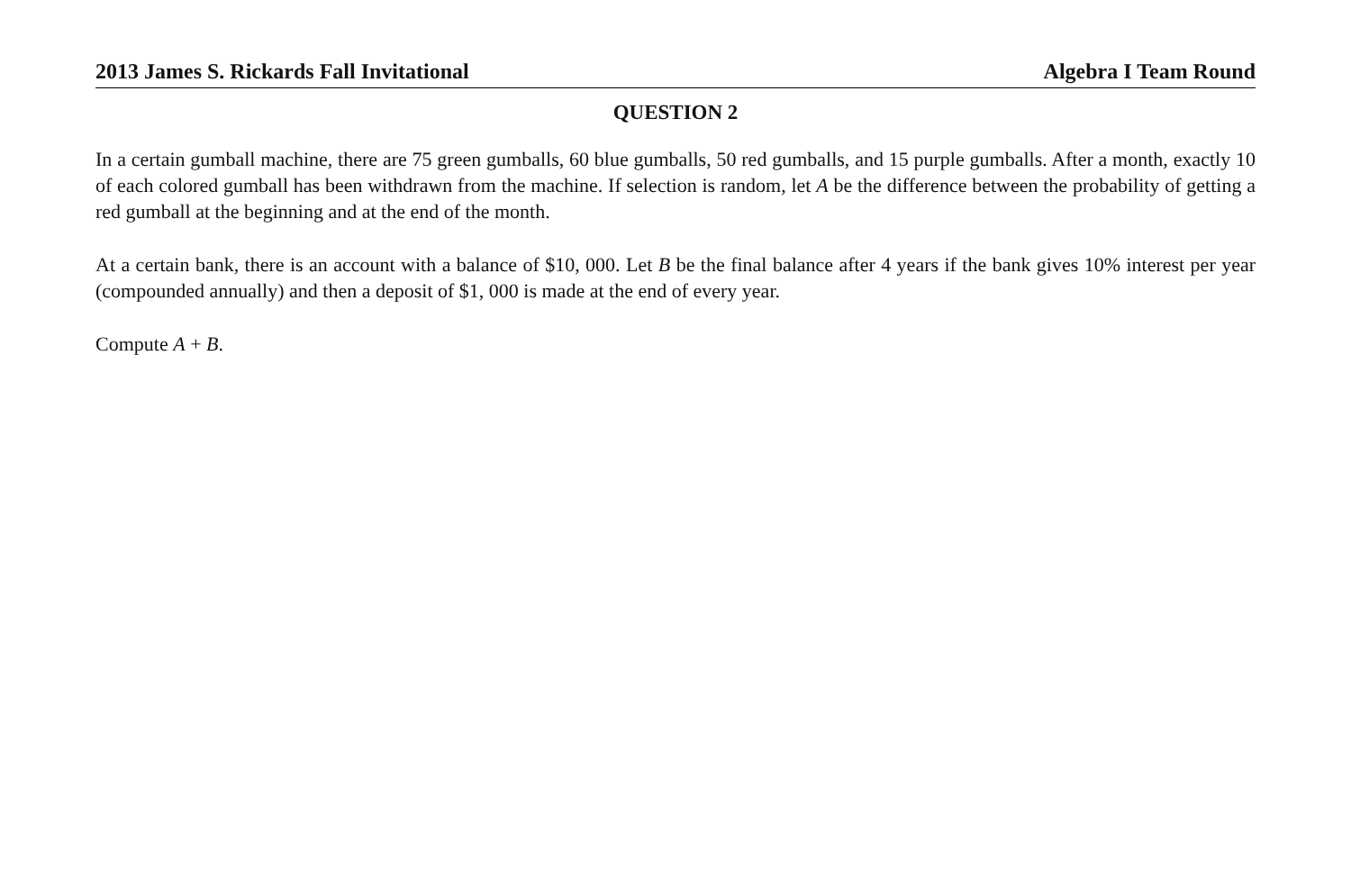2013 James S. Rickards Fall Invitational Algebra I Team Round
QUESTION 2
In a certain gumball machine, there are 75 green gumballs, 60 blue gumballs, 50 red gumballs, and 15 purple gumballs. After a month, exactly 10 of each colored gumball has been withdrawn from the machine. If selection is random, let A be the difference between the probability of getting a red gumball at the beginning and at the end of the month.
At a certain bank, there is an account with a balance of $10, 000. Let B be the final balance after 4 years if the bank gives 10% interest per year (compounded annually) and then a deposit of $1, 000 is made at the end of every year.
Compute A + B.